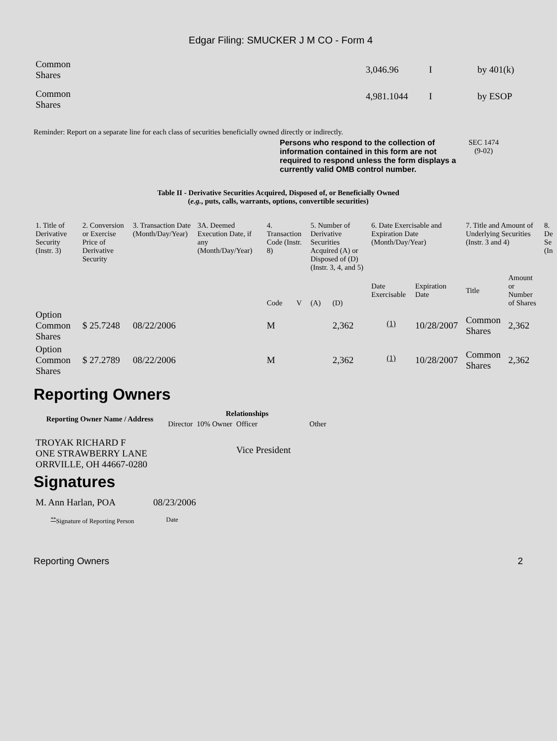Edgar Filing: SMUCKER J M CO - Form 4
| Common Shares | 3,046.96 | I | by 401(k) |
| Common Shares | 4,981.1044 | I | by ESOP |
Reminder: Report on a separate line for each class of securities beneficially owned directly or indirectly.
Persons who respond to the collection of information contained in this form are not required to respond unless the form displays a currently valid OMB control number.
SEC 1474
(9-02)
Table II - Derivative Securities Acquired, Disposed of, or Beneficially Owned
(e.g., puts, calls, warrants, options, convertible securities)
| 1. Title of Derivative Security (Instr. 3) | 2. Conversion or Exercise Price of Derivative Security | 3. Transaction Date (Month/Day/Year) | 3A. Deemed Execution Date, if any (Month/Day/Year) | 4. Transaction Code (Instr. 8) | | 5. Number of Derivative Securities Acquired (A) or Disposed of (D) (Instr. 3, 4, and 5) | | 6. Date Exercisable and Expiration Date (Month/Day/Year) | | 7. Title and Amount of Underlying Securities (Instr. 3 and 4) | | 8. De Se (In |
| | | | | Code | V | (A) | (D) | Date Exercisable | Expiration Date | Title | Amount or Number of Shares | |
| Option Common Shares | $ 25.7248 | 08/22/2006 | | M | | | 2,362 | <sup>(1)</sup> | 10/28/2007 | Common Shares | 2,362 | |
| Option Common Shares | $ 27.2789 | 08/22/2006 | | M | | | 2,362 | <sup>(1)</sup> | 10/28/2007 | Common Shares | 2,362 | |
Reporting Owners
| Reporting Owner Name / Address | Relationships | | | |
| --- | --- | --- | --- | --- |
| | Director | 10% Owner | Officer | Other |
| TROYAK RICHARD F ONE STRAWBERRY LANE ORRVILLE, OH 44667-0280 | | | Vice President | |
Signatures
| M. Ann Harlan, POA | 08/23/2006 |
| <sup>**</sup> Signature of Reporting Person | Date |
Reporting Owners 2